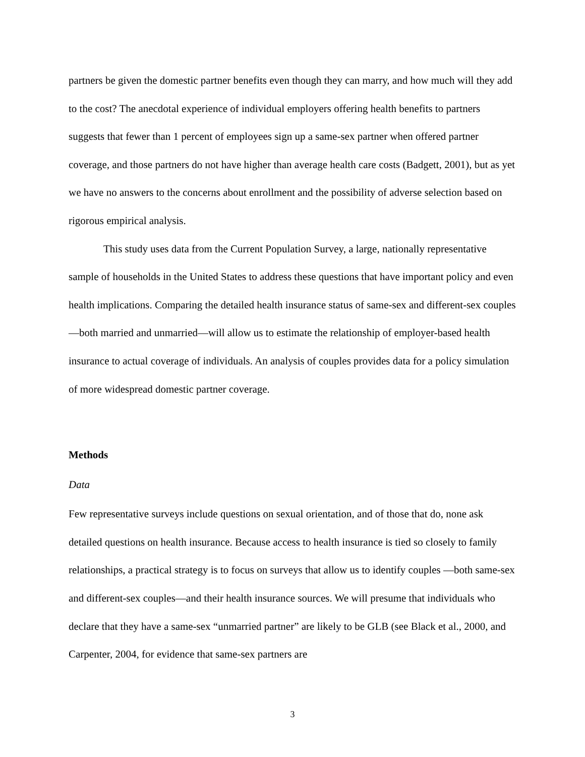partners be given the domestic partner benefits even though they can marry, and how much will they add to the cost? The anecdotal experience of individual employers offering health benefits to partners suggests that fewer than 1 percent of employees sign up a same-sex partner when offered partner coverage, and those partners do not have higher than average health care costs (Badgett, 2001), but as yet we have no answers to the concerns about enrollment and the possibility of adverse selection based on rigorous empirical analysis.
This study uses data from the Current Population Survey, a large, nationally representative sample of households in the United States to address these questions that have important policy and even health implications. Comparing the detailed health insurance status of same-sex and different-sex couples—both married and unmarried—will allow us to estimate the relationship of employer-based health insurance to actual coverage of individuals. An analysis of couples provides data for a policy simulation of more widespread domestic partner coverage.
Methods
Data
Few representative surveys include questions on sexual orientation, and of those that do, none ask detailed questions on health insurance. Because access to health insurance is tied so closely to family relationships, a practical strategy is to focus on surveys that allow us to identify couples —both same-sex and different-sex couples—and their health insurance sources. We will presume that individuals who declare that they have a same-sex “unmarried partner” are likely to be GLB (see Black et al., 2000, and Carpenter, 2004, for evidence that same-sex partners are
3